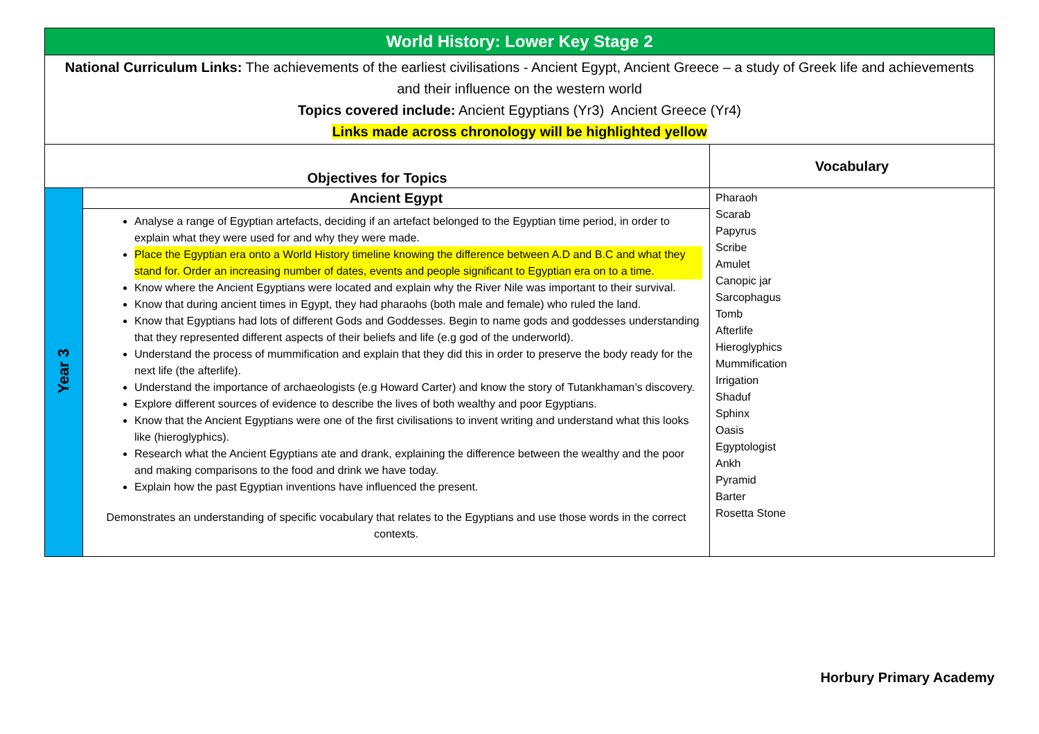| World History: Lower Key Stage 2 | | |
| National Curriculum Links: The achievements of the earliest civilisations - Ancient Egypt, Ancient Greece – a study of Greek life and achievements and their influence on the western world Topics covered include: Ancient Egyptians (Yr3) Ancient Greece (Yr4) Links made across chronology will be highlighted yellow | | |
| Objectives for Topics | | Vocabulary |
| Year 3 | Ancient Egypt Analyse a range of Egyptian artefacts, deciding if an artefact belonged to the Egyptian time period, in order to explain what they were used for and why they were made. Place the Egyptian era onto a World History timeline knowing the difference between A.D and B.C and what they stand for. Order an increasing number of dates, events and people significant to Egyptian era on to a time. Know where the Ancient Egyptians were located and explain why the River Nile was important to their survival. Know that during ancient times in Egypt, they had pharaohs (both male and female) who ruled the land. Know that Egyptians had lots of different Gods and Goddesses. Begin to name gods and goddesses understanding that they represented different aspects of their beliefs and life (e.g god of the underworld). Understand the process of mummification and explain that they did this in order to preserve the body ready for the next life (the afterlife). Understand the importance of archaeologists (e.g Howard Carter) and know the story of Tutankhaman’s discovery. Explore different sources of evidence to describe the lives of both wealthy and poor Egyptians. Know that the Ancient Egyptians were one of the first civilisations to invent writing and understand what this looks like (hieroglyphics). Research what the Ancient Egyptians ate and drank, explaining the difference between the wealthy and the poor and making comparisons to the food and drink we have today. Explain how the past Egyptian inventions have influenced the present. Demonstrates an understanding of specific vocabulary that relates to the Egyptians and use those words in the correct contexts. | Pharaoh Scarab Papyrus Scribe Amulet Canopic jar Sarcophagus Tomb Afterlife Hieroglyphics Mummification Irrigation Shaduf Sphinx Oasis Egyptologist Ankh Pyramid Barter Rosetta Stone |
Horbury Primary Academy